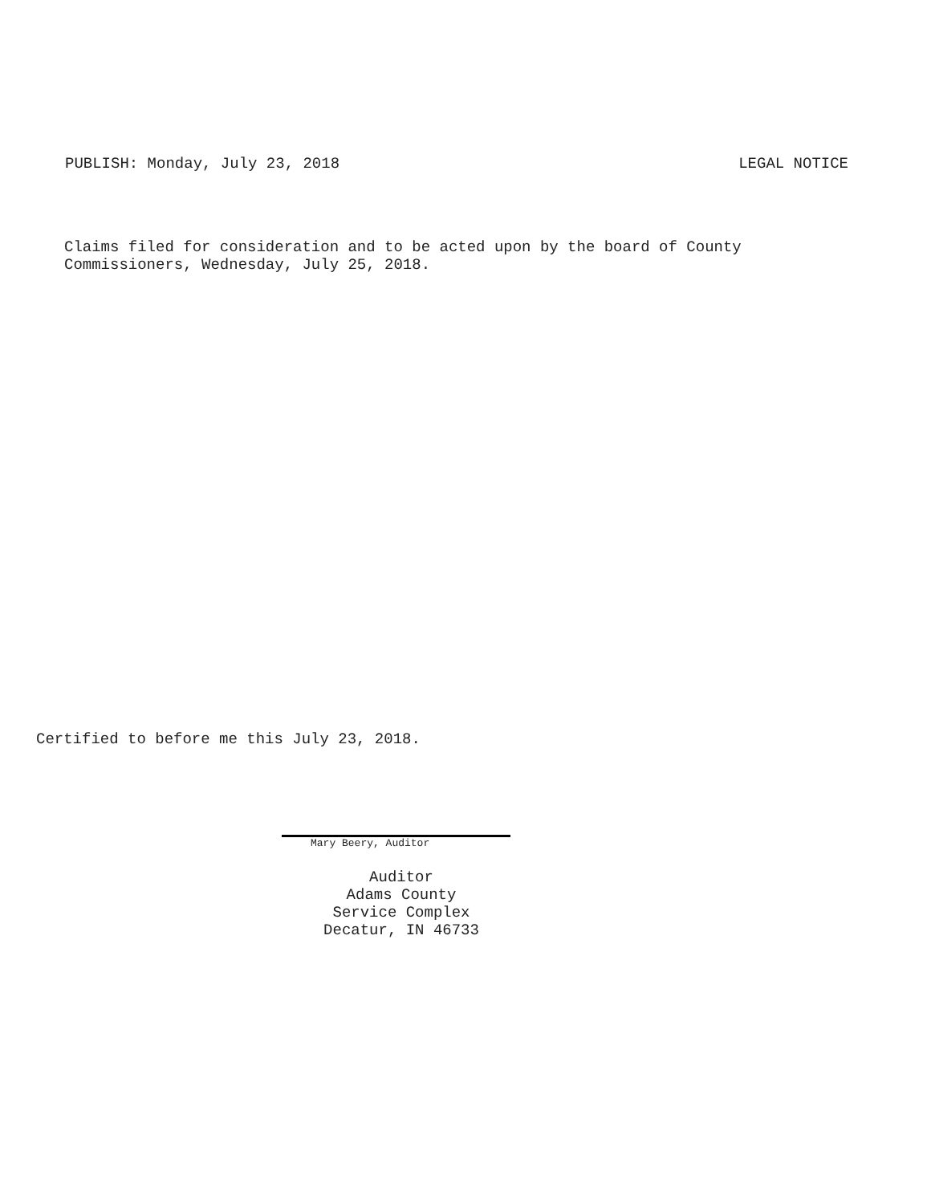PUBLISH: Monday, July 23, 2018 LEGAL NOTICE
Claims filed for consideration and to be acted upon by the board of County
Commissioners, Wednesday, July 25, 2018.
Certified to before me this July 23, 2018.
Mary Beery, Auditor
Auditor
Adams County
Service Complex
Decatur, IN 46733